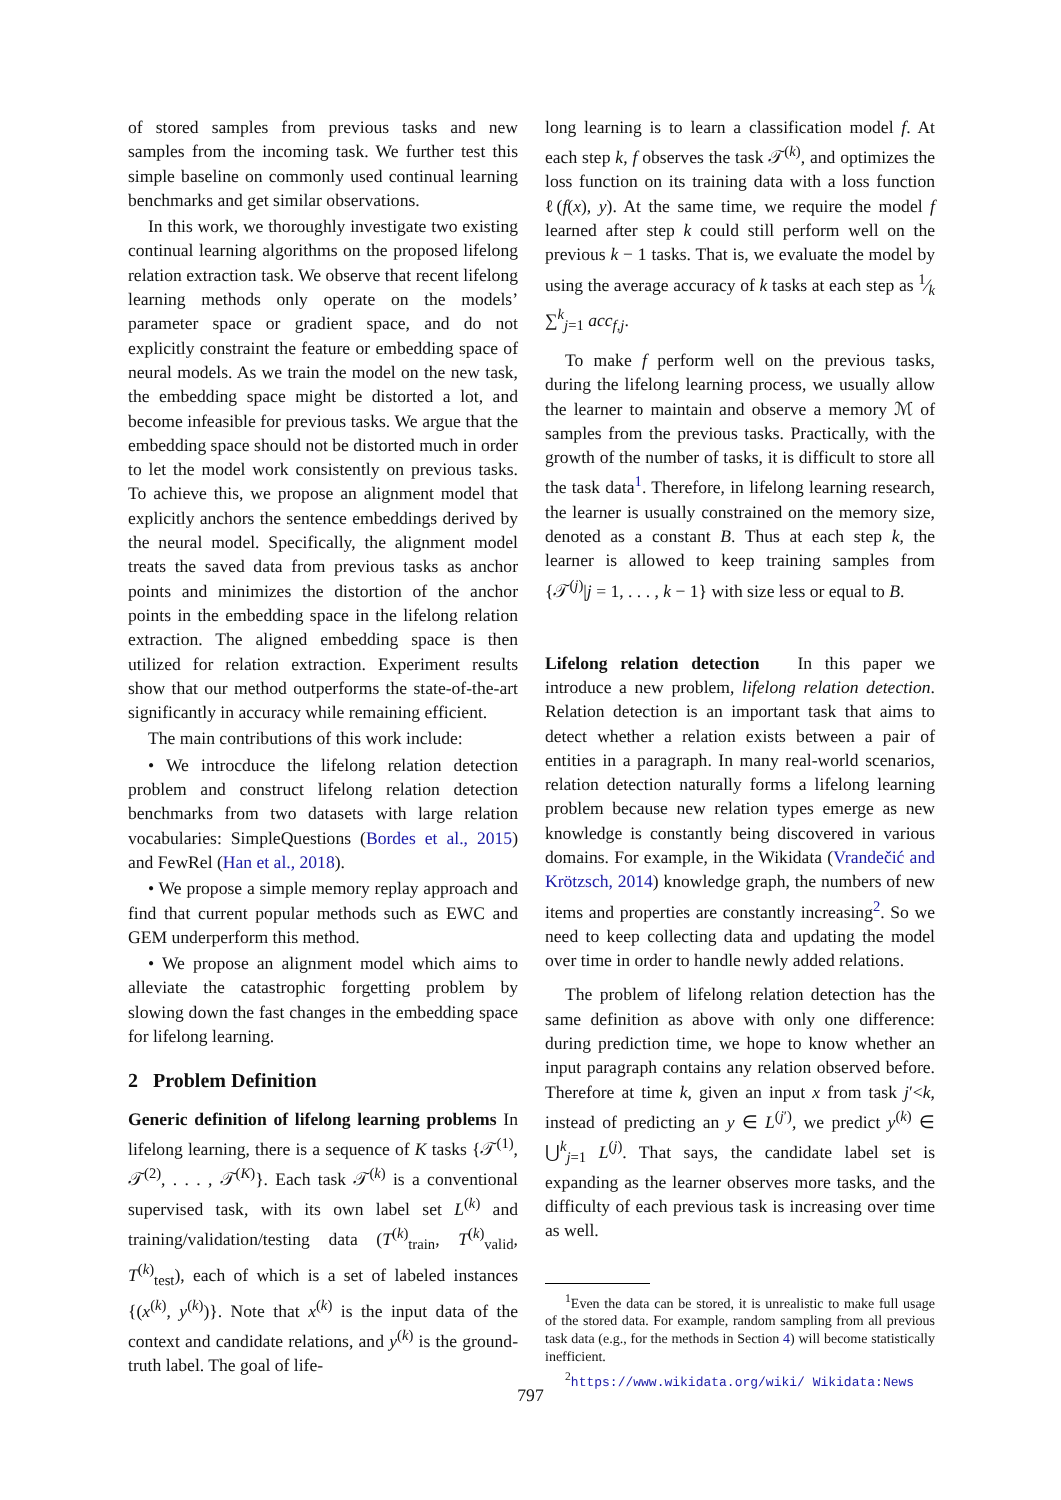of stored samples from previous tasks and new samples from the incoming task. We further test this simple baseline on commonly used continual learning benchmarks and get similar observations.
In this work, we thoroughly investigate two existing continual learning algorithms on the proposed lifelong relation extraction task. We observe that recent lifelong learning methods only operate on the models’ parameter space or gradient space, and do not explicitly constraint the feature or embedding space of neural models. As we train the model on the new task, the embedding space might be distorted a lot, and become infeasible for previous tasks. We argue that the embedding space should not be distorted much in order to let the model work consistently on previous tasks. To achieve this, we propose an alignment model that explicitly anchors the sentence embeddings derived by the neural model. Specifically, the alignment model treats the saved data from previous tasks as anchor points and minimizes the distortion of the anchor points in the embedding space in the lifelong relation extraction. The aligned embedding space is then utilized for relation extraction. Experiment results show that our method outperforms the state-of-the-art significantly in accuracy while remaining efficient.
The main contributions of this work include:
• We introcduce the lifelong relation detection problem and construct lifelong relation detection benchmarks from two datasets with large relation vocabularies: SimpleQuestions (Bordes et al., 2015) and FewRel (Han et al., 2018).
• We propose a simple memory replay approach and find that current popular methods such as EWC and GEM underperform this method.
• We propose an alignment model which aims to alleviate the catastrophic forgetting problem by slowing down the fast changes in the embedding space for lifelong learning.
2 Problem Definition
Generic definition of lifelong learning problems In lifelong learning, there is a sequence of K tasks {𝒯<sup>(1)</sup>, 𝒯<sup>(2)</sup>, . . . , 𝒯<sup>(K)</sup>}. Each task 𝒯<sup>(k)</sup> is a conventional supervised task, with its own label set L<sup>(k)</sup> and training/validation/testing data (T<sup>(k)</sup><sub>train</sub>, T<sup>(k)</sup><sub>valid</sub>, T<sup>(k)</sup><sub>test</sub>), each of which is a set of labeled instances {(x<sup>(k)</sup>, y<sup>(k)</sup>)}. Note that x<sup>(k)</sup> is the input data of the context and candidate relations, and y<sup>(k)</sup> is the ground-truth label. The goal of life-
long learning is to learn a classification model f. At each step k, f observes the task 𝒯<sup>(k)</sup>, and optimizes the loss function on its training data with a loss function ℓ(f(x), y). At the same time, we require the model f learned after step k could still perform well on the previous k − 1 tasks. That is, we evaluate the model by using the average accuracy of k tasks at each step as 1⁄k ∑<sup>k</sup><sub>j=1</sub> acc<sub>f,j</sub>.
To make f perform well on the previous tasks, during the lifelong learning process, we usually allow the learner to maintain and observe a memory ℳ of samples from the previous tasks. Practically, with the growth of the number of tasks, it is difficult to store all the task data<sup>1</sup>. Therefore, in lifelong learning research, the learner is usually constrained on the memory size, denoted as a constant B. Thus at each step k, the learner is allowed to keep training samples from {𝒯<sup>(j)</sup>|j = 1, . . . , k − 1} with size less or equal to B.
Lifelong relation detection In this paper we introduce a new problem, lifelong relation detection. Relation detection is an important task that aims to detect whether a relation exists between a pair of entities in a paragraph. In many real-world scenarios, relation detection naturally forms a lifelong learning problem because new relation types emerge as new knowledge is constantly being discovered in various domains. For example, in the Wikidata (Vrandečić and Krötzsch, 2014) knowledge graph, the numbers of new items and properties are constantly increasing<sup>2</sup>. So we need to keep collecting data and updating the model over time in order to handle newly added relations.
The problem of lifelong relation detection has the same definition as above with only one difference: during prediction time, we hope to know whether an input paragraph contains any relation observed before. Therefore at time k, given an input x from task j′<k, instead of predicting an y ∈ L<sup>(j′)</sup>, we predict y<sup>(k)</sup> ∈ ⋃<sup>k</sup><sub>j=1</sub> L<sup>(j)</sup>. That says, the candidate label set is expanding as the learner observes more tasks, and the difficulty of each previous task is increasing over time as well.
<sup>1</sup> Even the data can be stored, it is unrealistic to make full usage of the stored data. For example, random sampling from all previous task data (e.g., for the methods in Section 4) will become statistically inefficient.
<sup>2</sup> https://www.wikidata.org/wiki/ Wikidata:News
797